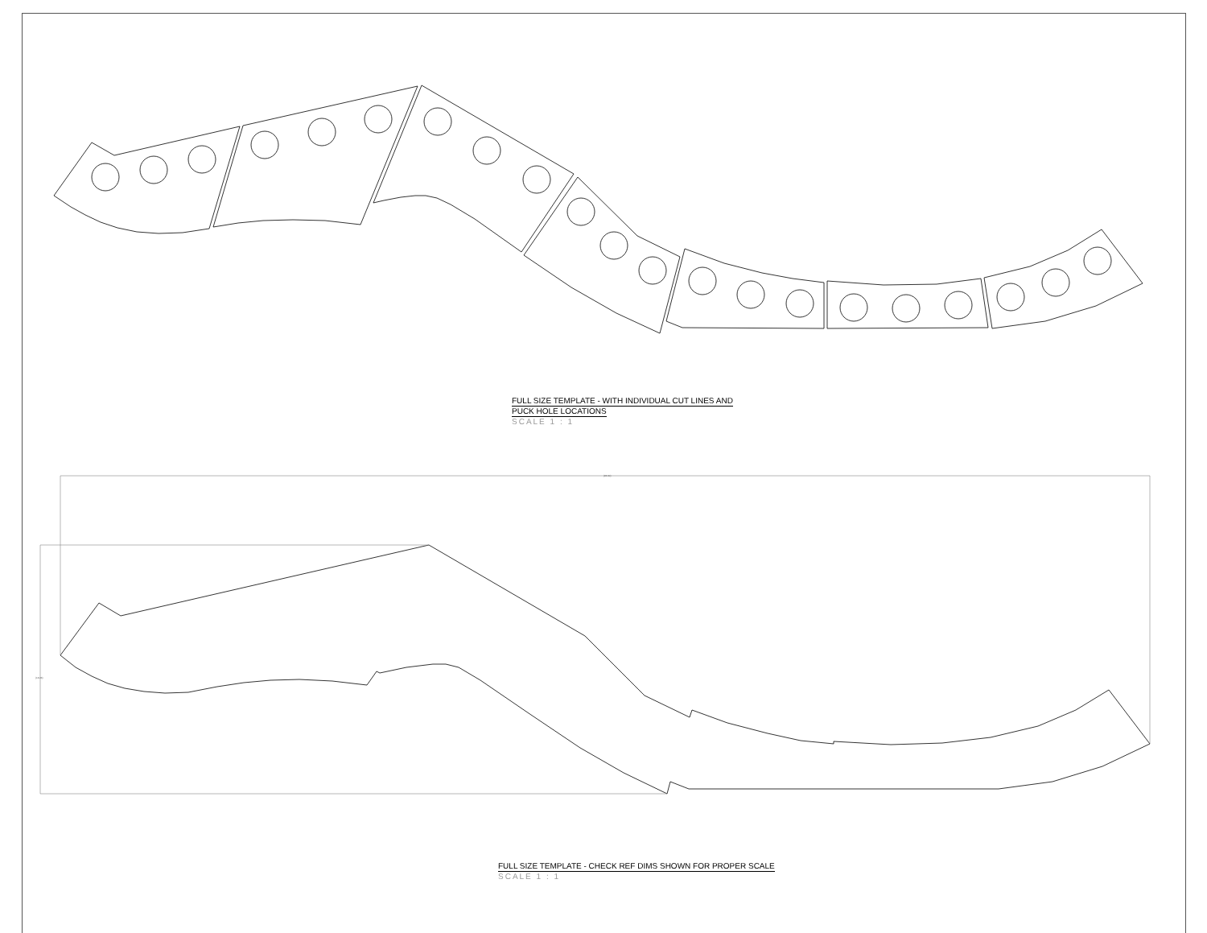(86.30)
(18.23)
FULL SIZE TEMPLATE - WITH INDIVIDUAL CUT LINES AND
PUCK HOLE LOCATIONS
SCALE 1 : 1
FULL SIZE TEMPLATE - CHECK REF DIMS SHOWN FOR PROPER SCALE
SCALE 1 : 1